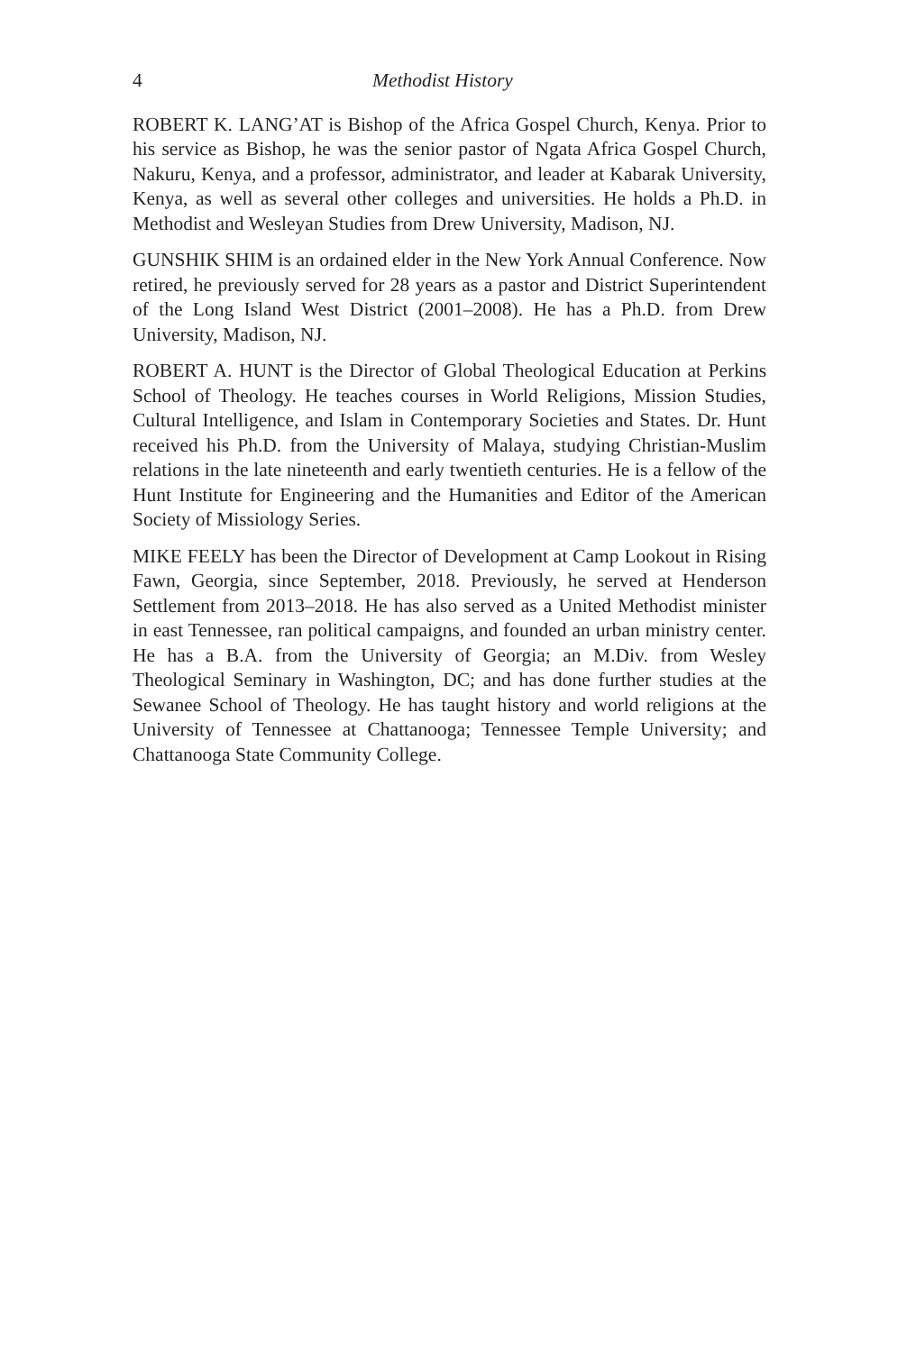4 Methodist History
ROBERT K. LANG’AT is Bishop of the Africa Gospel Church, Kenya. Prior to his service as Bishop, he was the senior pastor of Ngata Africa Gospel Church, Nakuru, Kenya, and a professor, administrator, and leader at Kabarak University, Kenya, as well as several other colleges and universities. He holds a Ph.D. in Methodist and Wesleyan Studies from Drew University, Madison, NJ.
GUNSHIK SHIM is an ordained elder in the New York Annual Conference. Now retired, he previously served for 28 years as a pastor and District Superintendent of the Long Island West District (2001–2008). He has a Ph.D. from Drew University, Madison, NJ.
ROBERT A. HUNT is the Director of Global Theological Education at Perkins School of Theology. He teaches courses in World Religions, Mission Studies, Cultural Intelligence, and Islam in Contemporary Societies and States. Dr. Hunt received his Ph.D. from the University of Malaya, studying Christian-Muslim relations in the late nineteenth and early twentieth centuries. He is a fellow of the Hunt Institute for Engineering and the Humanities and Editor of the American Society of Missiology Series.
MIKE FEELY has been the Director of Development at Camp Lookout in Rising Fawn, Georgia, since September, 2018. Previously, he served at Henderson Settlement from 2013–2018. He has also served as a United Methodist minister in east Tennessee, ran political campaigns, and founded an urban ministry center. He has a B.A. from the University of Georgia; an M.Div. from Wesley Theological Seminary in Washington, DC; and has done further studies at the Sewanee School of Theology. He has taught history and world religions at the University of Tennessee at Chattanooga; Tennessee Temple University; and Chattanooga State Community College.